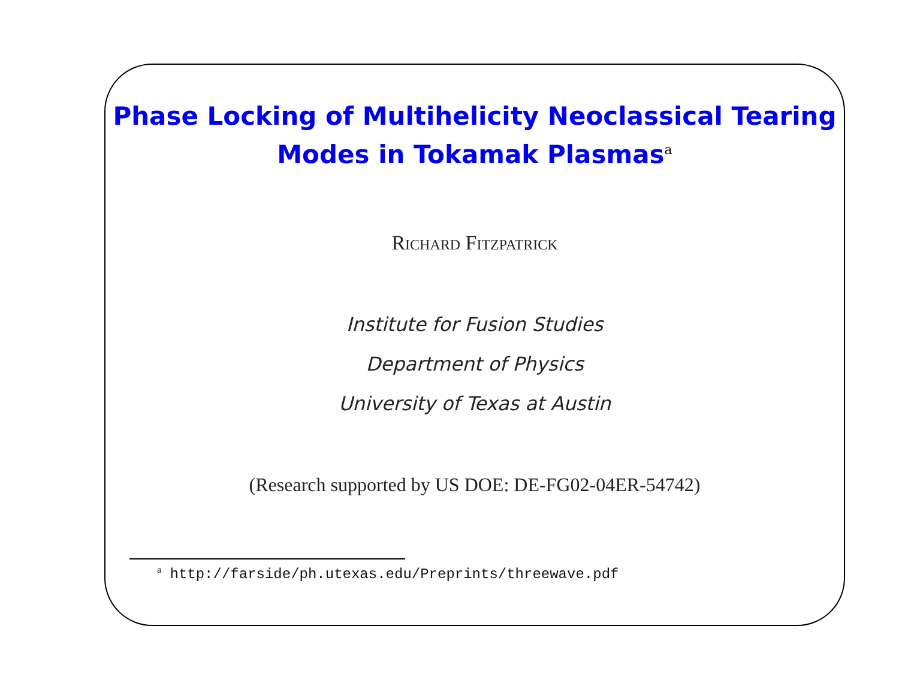Phase Locking of Multihelicity Neoclassical Tearing
Modes in Tokamak Plasmas<sup>a</sup>
Richard Fitzpatrick
Institute for Fusion Studies
Department of Physics
University of Texas at Austin
(Research supported by US DOE: DE-FG02-04ER-54742)
<sup>a</sup> http://farside/ph.utexas.edu/Preprints/threewave.pdf